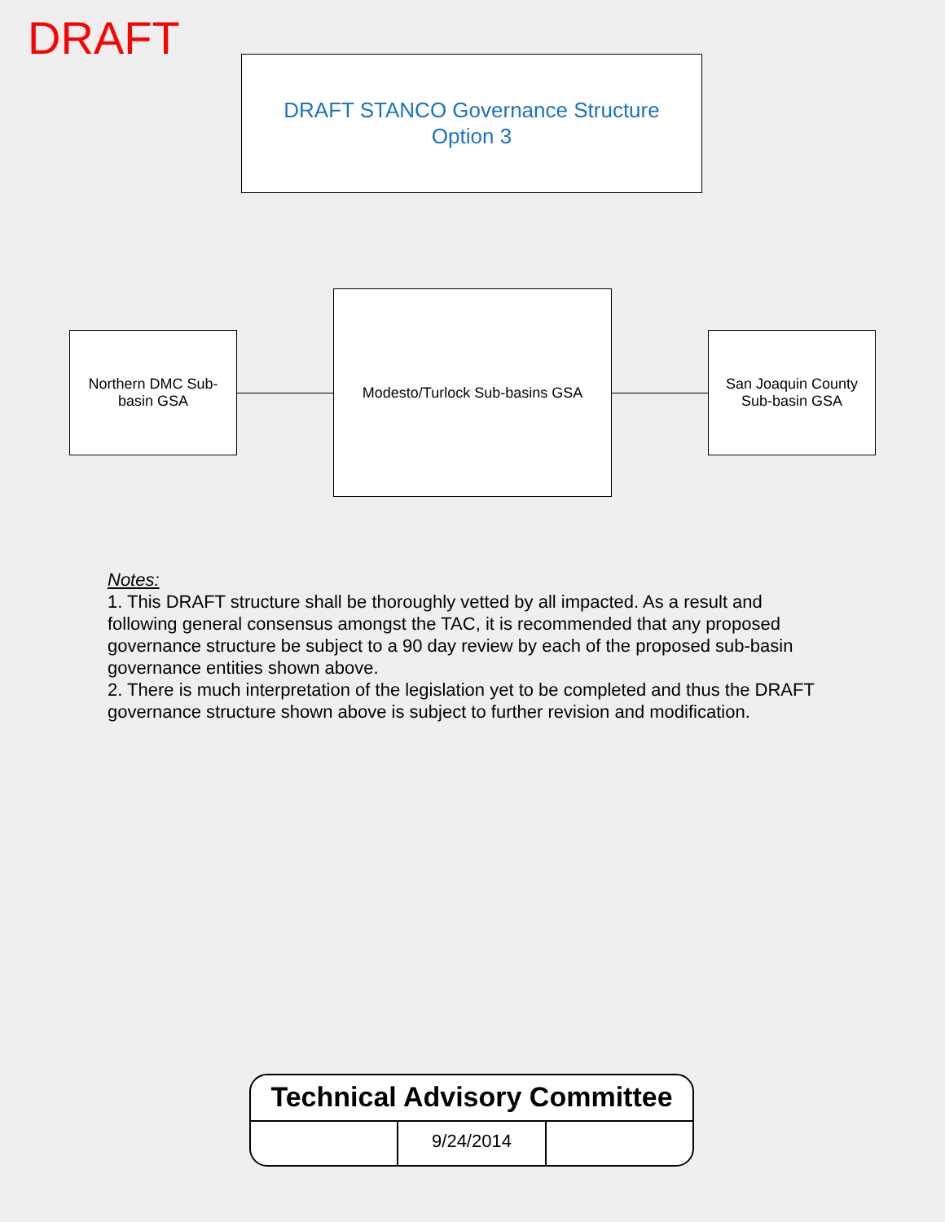DRAFT
DRAFT STANCO Governance Structure
Option 3
Northern DMC Sub-
basin GSA
Modesto/Turlock Sub-basins GSA
San Joaquin County
Sub-basin GSA
Notes:
1. This DRAFT structure shall be thoroughly vetted by all impacted. As a result and following general consensus amongst the TAC, it is recommended that any proposed governance structure be subject to a 90 day review by each of the proposed sub-basin governance entities shown above.
2. There is much interpretation of the legislation yet to be completed and thus the DRAFT governance structure shown above is subject to further revision and modification.
Technical Advisory Committee
9/24/2014